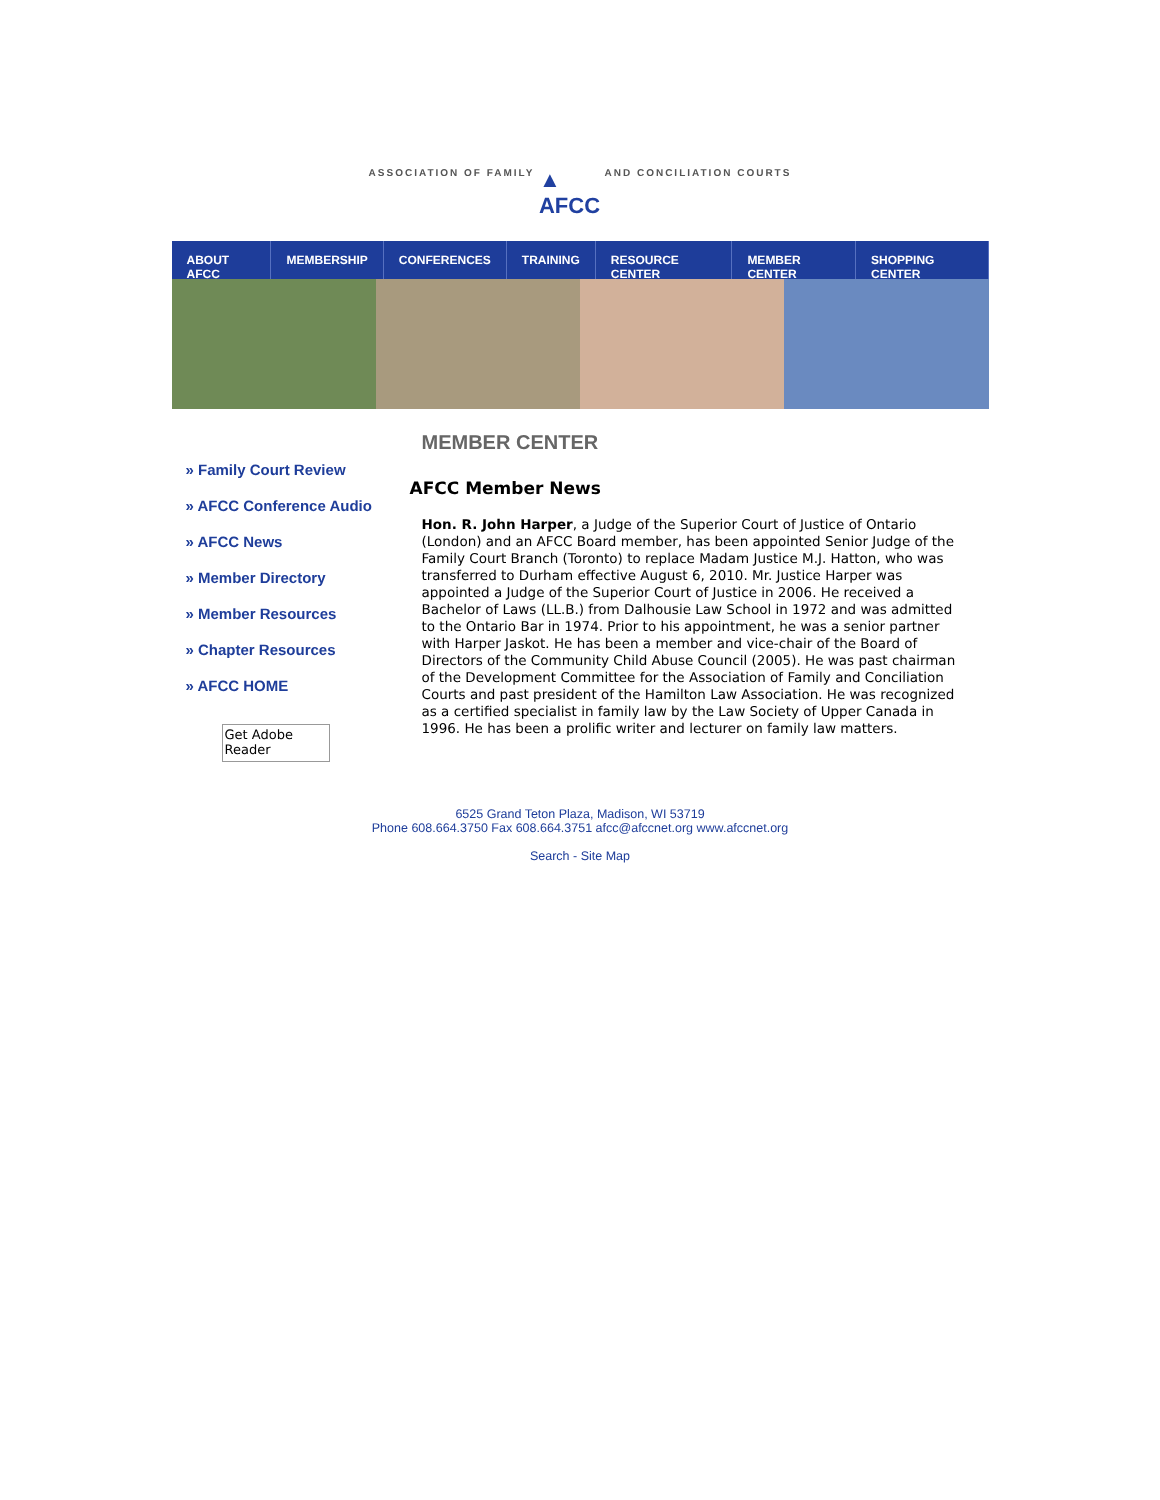ASSOCIATION OF FAMILY
▲
AFCC
AND CONCILIATION COURTS
ABOUT AFCC MEMBERSHIP CONFERENCES TRAINING RESOURCE CENTER MEMBER CENTER SHOPPING CENTER
» Family Court Review
» AFCC Conference Audio
» AFCC News
» Member Directory
» Member Resources
» Chapter Resources
» AFCC HOME
Get Adobe
Reader
MEMBER CENTER
AFCC Member News
Hon. R. John Harper, a Judge of the Superior Court of Justice of Ontario (London) and an AFCC Board member, has been appointed Senior Judge of the Family Court Branch (Toronto) to replace Madam Justice M.J. Hatton, who was transferred to Durham effective August 6, 2010. Mr. Justice Harper was appointed a Judge of the Superior Court of Justice in 2006. He received a Bachelor of Laws (LL.B.) from Dalhousie Law School in 1972 and was admitted to the Ontario Bar in 1974. Prior to his appointment, he was a senior partner with Harper Jaskot. He has been a member and vice-chair of the Board of Directors of the Community Child Abuse Council (2005). He was past chairman of the Development Committee for the Association of Family and Conciliation Courts and past president of the Hamilton Law Association. He was recognized as a certified specialist in family law by the Law Society of Upper Canada in 1996. He has been a prolific writer and lecturer on family law matters.
6525 Grand Teton Plaza, Madison, WI 53719
Phone 608.664.3750 Fax 608.664.3751 afcc@afccnet.org www.afccnet.org
Search - Site Map